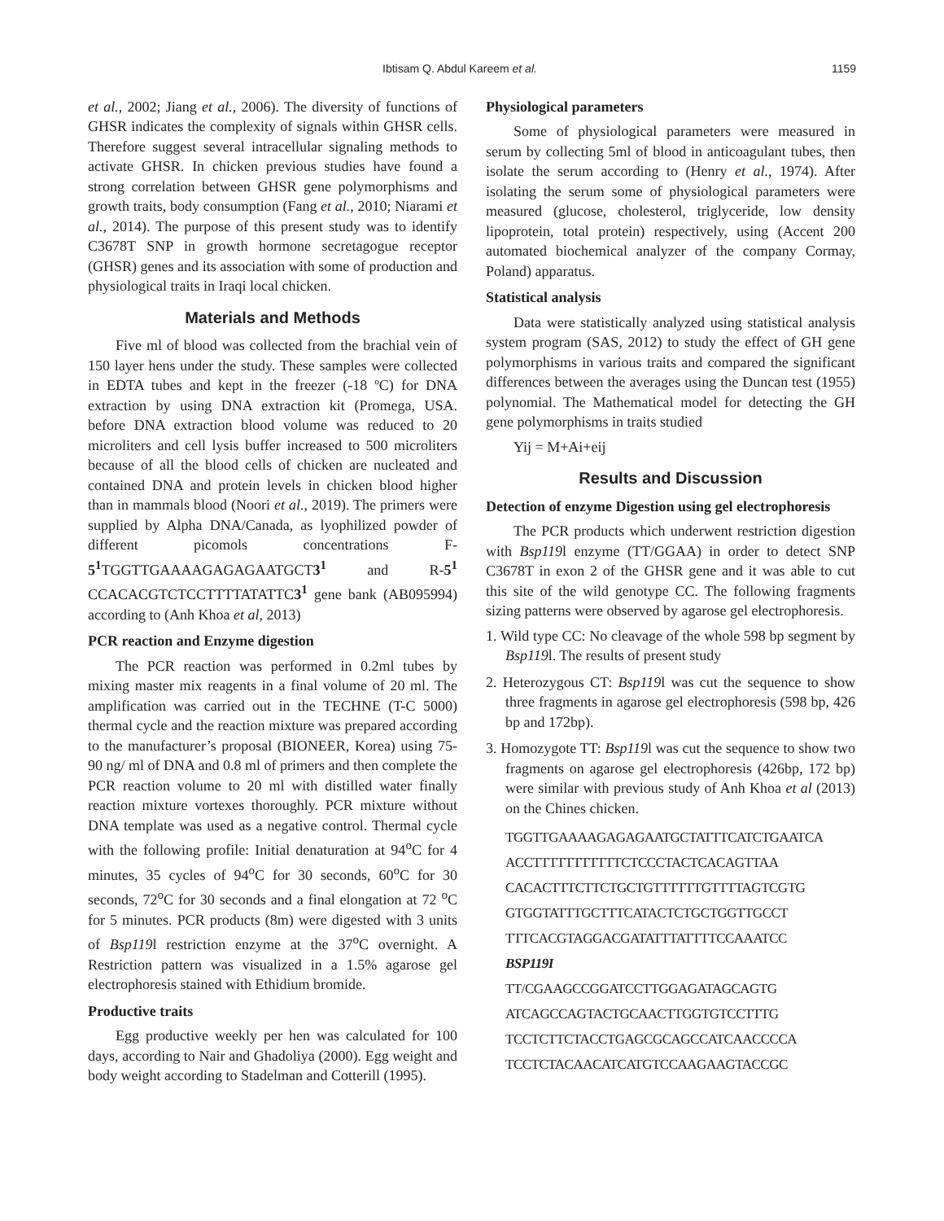Ibtisam Q. Abdul Kareem et al. 1159
et al., 2002; Jiang et al., 2006). The diversity of functions of GHSR indicates the complexity of signals within GHSR cells. Therefore suggest several intracellular signaling methods to activate GHSR. In chicken previous studies have found a strong correlation between GHSR gene polymorphisms and growth traits, body consumption (Fang et al., 2010; Niarami et al., 2014). The purpose of this present study was to identify C3678T SNP in growth hormone secretagogue receptor (GHSR) genes and its association with some of production and physiological traits in Iraqi local chicken.
Materials and Methods
Five ml of blood was collected from the brachial vein of 150 layer hens under the study. These samples were collected in EDTA tubes and kept in the freezer (-18 ºC) for DNA extraction by using DNA extraction kit (Promega, USA. before DNA extraction blood volume was reduced to 20 microliters and cell lysis buffer increased to 500 microliters because of all the blood cells of chicken are nucleated and contained DNA and protein levels in chicken blood higher than in mammals blood (Noori et al., 2019). The primers were supplied by Alpha DNA/Canada, as lyophilized powder of different picomols concentrations F- 5<sup>1</sup> TGGTTGAAAAGAGAGAATGCT3<sup>1</sup> and R-5<sup>1</sup> CCACACGTCTCCTTTTATATTC3<sup>1</sup> gene bank (AB095994) according to (Anh Khoa et al, 2013)
PCR reaction and Enzyme digestion
The PCR reaction was performed in 0.2ml tubes by mixing master mix reagents in a final volume of 20 ml. The amplification was carried out in the TECHNE (T-C 5000) thermal cycle and the reaction mixture was prepared according to the manufacturer’s proposal (BIONEER, Korea) using 75-90 ng/ ml of DNA and 0.8 ml of primers and then complete the PCR reaction volume to 20 ml with distilled water finally reaction mixture vortexes thoroughly. PCR mixture without DNA template was used as a negative control. Thermal cycle with the following profile: Initial denaturation at 94<sup>o</sup>C for 4 minutes, 35 cycles of 94<sup>o</sup>C for 30 seconds, 60<sup>o</sup>C for 30 seconds, 72<sup>o</sup>C for 30 seconds and a final elongation at 72 <sup>o</sup>C for 5 minutes. PCR products (8m) were digested with 3 units of Bsp119l restriction enzyme at the 37<sup>o</sup>C overnight. A Restriction pattern was visualized in a 1.5% agarose gel electrophoresis stained with Ethidium bromide.
Productive traits
Egg productive weekly per hen was calculated for 100 days, according to Nair and Ghadoliya (2000). Egg weight and body weight according to Stadelman and Cotterill (1995).
Physiological parameters
Some of physiological parameters were measured in serum by collecting 5ml of blood in anticoagulant tubes, then isolate the serum according to (Henry et al., 1974). After isolating the serum some of physiological parameters were measured (glucose, cholesterol, triglyceride, low density lipoprotein, total protein) respectively, using (Accent 200 automated biochemical analyzer of the company Cormay, Poland) apparatus.
Statistical analysis
Data were statistically analyzed using statistical analysis system program (SAS, 2012) to study the effect of GH gene polymorphisms in various traits and compared the significant differences between the averages using the Duncan test (1955) polynomial. The Mathematical model for detecting the GH gene polymorphisms in traits studied
Yij = M+Ai+eij
Results and Discussion
Detection of enzyme Digestion using gel electrophoresis
The PCR products which underwent restriction digestion with Bsp119l enzyme (TT/GGAA) in order to detect SNP C3678T in exon 2 of the GHSR gene and it was able to cut this site of the wild genotype CC. The following fragments sizing patterns were observed by agarose gel electrophoresis.
1. Wild type CC: No cleavage of the whole 598 bp segment by Bsp119l. The results of present study
2. Heterozygous CT: Bsp119l was cut the sequence to show three fragments in agarose gel electrophoresis (598 bp, 426 bp and 172bp).
3. Homozygote TT: Bsp119l was cut the sequence to show two fragments on agarose gel electrophoresis (426bp, 172 bp) were similar with previous study of Anh Khoa et al (2013) on the Chines chicken.
TGGTTGAAAAGAGAGAATGCTATTTCATCTGAATCA
ACCTTTTTTTTTTTCTCCCTACTCACAGTTAA
CACACTTTCTTCTGCTGTTTTTTGTTTTAGTCGTG
GTGGTATTTGCTTTCATACTCTGCTGGTTGCCT
TTTCACGTAGGACGATATTTATTTTCCAAATCC
BSP119I
TT/CGAAGCCGGATCCTTGGAGATAGCAGTG
ATCAGCCAGTACTGCAACTTGGTGTCCTTTG
TCCTCTTCTACCTGAGCGCAGCCATCAACCCCA
TCCTCTACAACATCATGTCCAAGAAGTACCGC